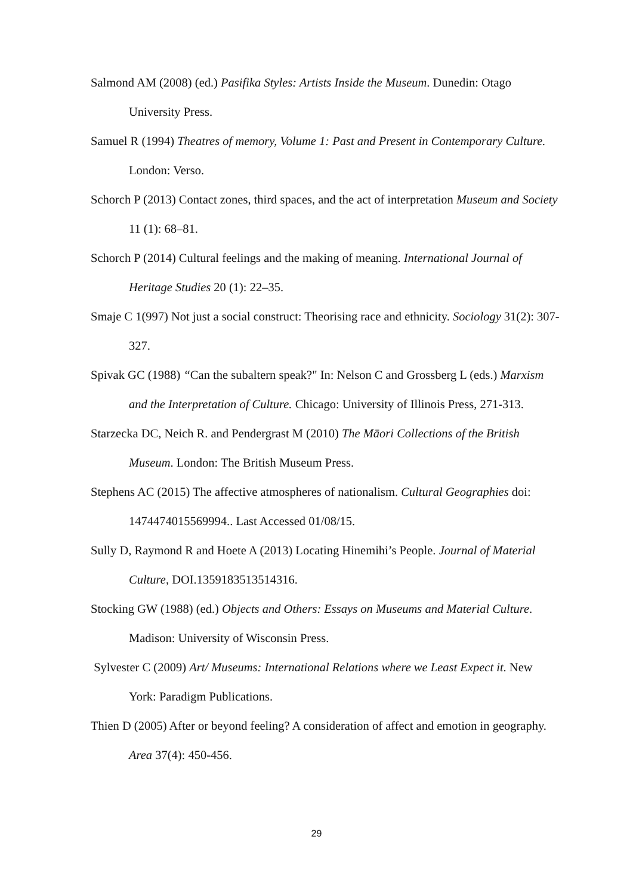Salmond AM (2008) (ed.) Pasifika Styles: Artists Inside the Museum. Dunedin: Otago University Press.
Samuel R (1994) Theatres of memory, Volume 1: Past and Present in Contemporary Culture. London: Verso.
Schorch P (2013) Contact zones, third spaces, and the act of interpretation Museum and Society 11 (1): 68–81.
Schorch P (2014) Cultural feelings and the making of meaning. International Journal of Heritage Studies 20 (1): 22–35.
Smaje C 1(997) Not just a social construct: Theorising race and ethnicity. Sociology 31(2): 307-327.
Spivak GC (1988) “Can the subaltern speak?" In: Nelson C and Grossberg L (eds.) Marxism and the Interpretation of Culture. Chicago: University of Illinois Press, 271-313.
Starzecka DC, Neich R. and Pendergrast M (2010) The Māori Collections of the British Museum. London: The British Museum Press.
Stephens AC (2015) The affective atmospheres of nationalism. Cultural Geographies doi: 1474474015569994.. Last Accessed 01/08/15.
Sully D, Raymond R and Hoete A (2013) Locating Hinemihi’s People. Journal of Material Culture, DOI.1359183513514316.
Stocking GW (1988) (ed.) Objects and Others: Essays on Museums and Material Culture. Madison: University of Wisconsin Press.
Sylvester C (2009) Art/ Museums: International Relations where we Least Expect it. New York: Paradigm Publications.
Thien D (2005) After or beyond feeling? A consideration of affect and emotion in geography. Area 37(4): 450-456.
29